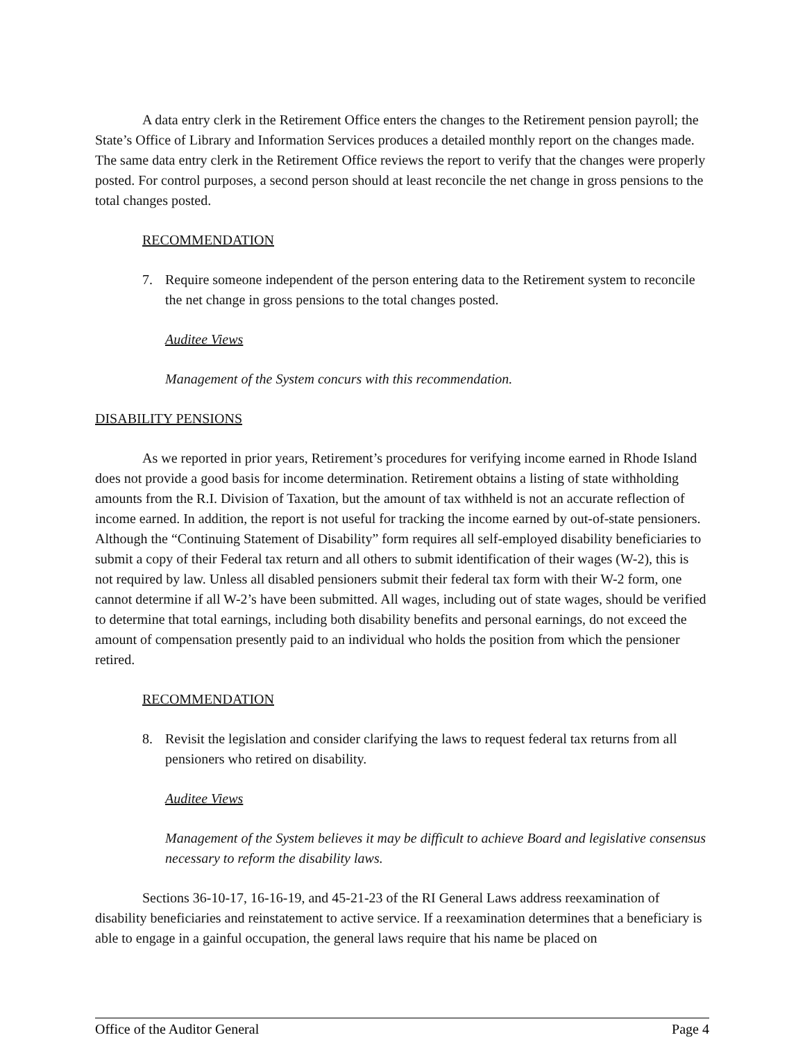A data entry clerk in the Retirement Office enters the changes to the Retirement pension payroll; the State’s Office of Library and Information Services produces a detailed monthly report on the changes made. The same data entry clerk in the Retirement Office reviews the report to verify that the changes were properly posted. For control purposes, a second person should at least reconcile the net change in gross pensions to the total changes posted.
RECOMMENDATION
7. Require someone independent of the person entering data to the Retirement system to reconcile the net change in gross pensions to the total changes posted.
Auditee Views
Management of the System concurs with this recommendation.
DISABILITY PENSIONS
As we reported in prior years, Retirement’s procedures for verifying income earned in Rhode Island does not provide a good basis for income determination. Retirement obtains a listing of state withholding amounts from the R.I. Division of Taxation, but the amount of tax withheld is not an accurate reflection of income earned. In addition, the report is not useful for tracking the income earned by out-of-state pensioners. Although the “Continuing Statement of Disability” form requires all self-employed disability beneficiaries to submit a copy of their Federal tax return and all others to submit identification of their wages (W-2), this is not required by law. Unless all disabled pensioners submit their federal tax form with their W-2 form, one cannot determine if all W-2’s have been submitted. All wages, including out of state wages, should be verified to determine that total earnings, including both disability benefits and personal earnings, do not exceed the amount of compensation presently paid to an individual who holds the position from which the pensioner retired.
RECOMMENDATION
8. Revisit the legislation and consider clarifying the laws to request federal tax returns from all pensioners who retired on disability.
Auditee Views
Management of the System believes it may be difficult to achieve Board and legislative consensus necessary to reform the disability laws.
Sections 36-10-17, 16-16-19, and 45-21-23 of the RI General Laws address reexamination of disability beneficiaries and reinstatement to active service. If a reexamination determines that a beneficiary is able to engage in a gainful occupation, the general laws require that his name be placed on
Office of the Auditor General Page 4